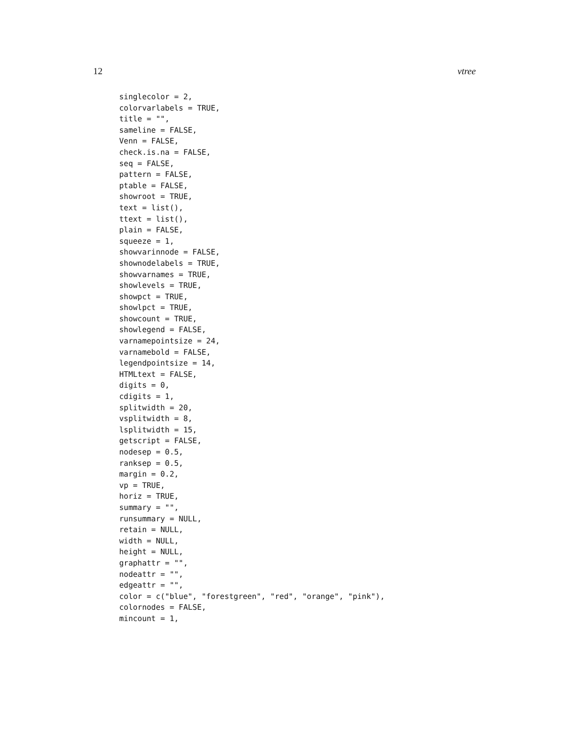12 vtree
singlecolor = 2,
colorvarlabels = TRUE,
title = "",
sameline = FALSE,
Venn = FALSE,
check.is.na = FALSE,
seq = FALSE,
pattern = FALSE,
ptable = FALSE,
showroot = TRUE,
text = list(),
ttext = list(),
plain = FALSE,
squeeze = 1,
showvarinnode = FALSE,
shownodelabels = TRUE,
showvarnames = TRUE,
showlevels = TRUE,
showpct = TRUE,
showlpct = TRUE,
showcount = TRUE,
showlegend = FALSE,
varnamepointsize = 24,
varnamebold = FALSE,
legendpointsize = 14,
HTMLtext = FALSE,
digits = 0,
cdigits = 1,
splitwidth = 20,
vsplitwidth = 8,
lsplitwidth = 15,
getscript = FALSE,
nodesep = 0.5,
ranksep = 0.5,
margin = 0.2,
vp = TRUE,
horiz = TRUE,
summary = "",
runsummary = NULL,
retain = NULL,
width = NULL,
height = NULL,
graphattr = "",
nodeattr = "",
edgeattr = "",
color = c("blue", "forestgreen", "red", "orange", "pink"),
colornodes = FALSE,
mincount = 1,